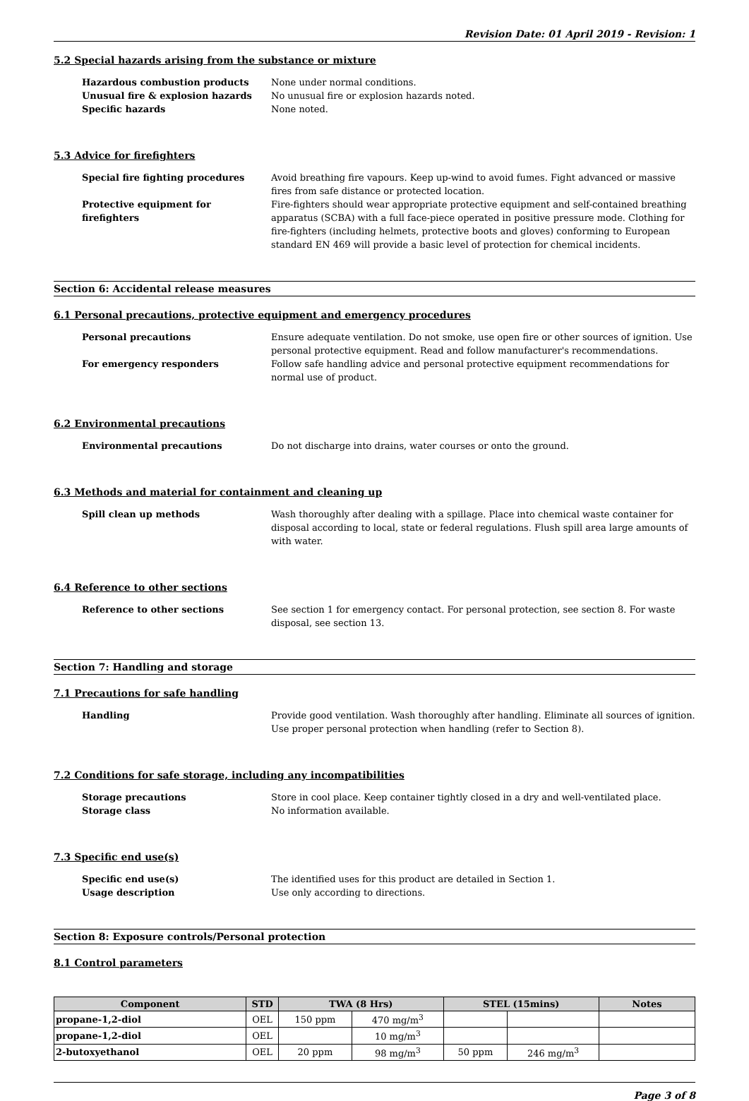Revision Date: 01 April 2019 - Revision: 1
5.2 Special hazards arising from the substance or mixture
Hazardous combustion products None under normal conditions.
Unusual fire & explosion hazards No unusual fire or explosion hazards noted.
Specific hazards None noted.
5.3 Advice for firefighters
Special fire fighting procedures Avoid breathing fire vapours. Keep up-wind to avoid fumes. Fight advanced or massive fires from safe distance or protected location.
Protective equipment for firefighters
Fire-fighters should wear appropriate protective equipment and self-contained breathing apparatus (SCBA) with a full face-piece operated in positive pressure mode. Clothing for fire-fighters (including helmets, protective boots and gloves) conforming to European standard EN 469 will provide a basic level of protection for chemical incidents.
Section 6: Accidental release measures
6.1 Personal precautions, protective equipment and emergency procedures
Personal precautions Ensure adequate ventilation. Do not smoke, use open fire or other sources of ignition. Use personal protective equipment. Read and follow manufacturer's recommendations.
For emergency responders Follow safe handling advice and personal protective equipment recommendations for normal use of product.
6.2 Environmental precautions
Environmental precautions Do not discharge into drains, water courses or onto the ground.
6.3 Methods and material for containment and cleaning up
Spill clean up methods Wash thoroughly after dealing with a spillage. Place into chemical waste container for disposal according to local, state or federal regulations. Flush spill area large amounts of with water.
6.4 Reference to other sections
Reference to other sections See section 1 for emergency contact. For personal protection, see section 8. For waste disposal, see section 13.
Section 7: Handling and storage
7.1 Precautions for safe handling
Handling Provide good ventilation. Wash thoroughly after handling. Eliminate all sources of ignition. Use proper personal protection when handling (refer to Section 8).
7.2 Conditions for safe storage, including any incompatibilities
Storage precautions Store in cool place. Keep container tightly closed in a dry and well-ventilated place.
Storage class No information available.
7.3 Specific end use(s)
Specific end use(s) The identified uses for this product are detailed in Section 1.
Usage description Use only according to directions.
Section 8: Exposure controls/Personal protection
8.1 Control parameters
| Component | STD | TWA (8 Hrs) | | STEL (15mins) | | Notes |
| --- | --- | --- | --- | --- | --- | --- |
| propane-1,2-diol | OEL | 150 ppm | 470 mg/m<sup>3</sup> | | | |
| propane-1,2-diol | OEL | | 10 mg/m<sup>3</sup> | | | |
| 2-butoxyethanol | OEL | 20 ppm | 98 mg/m<sup>3</sup> | 50 ppm | 246 mg/m<sup>3</sup> | |
Page 3 of 8